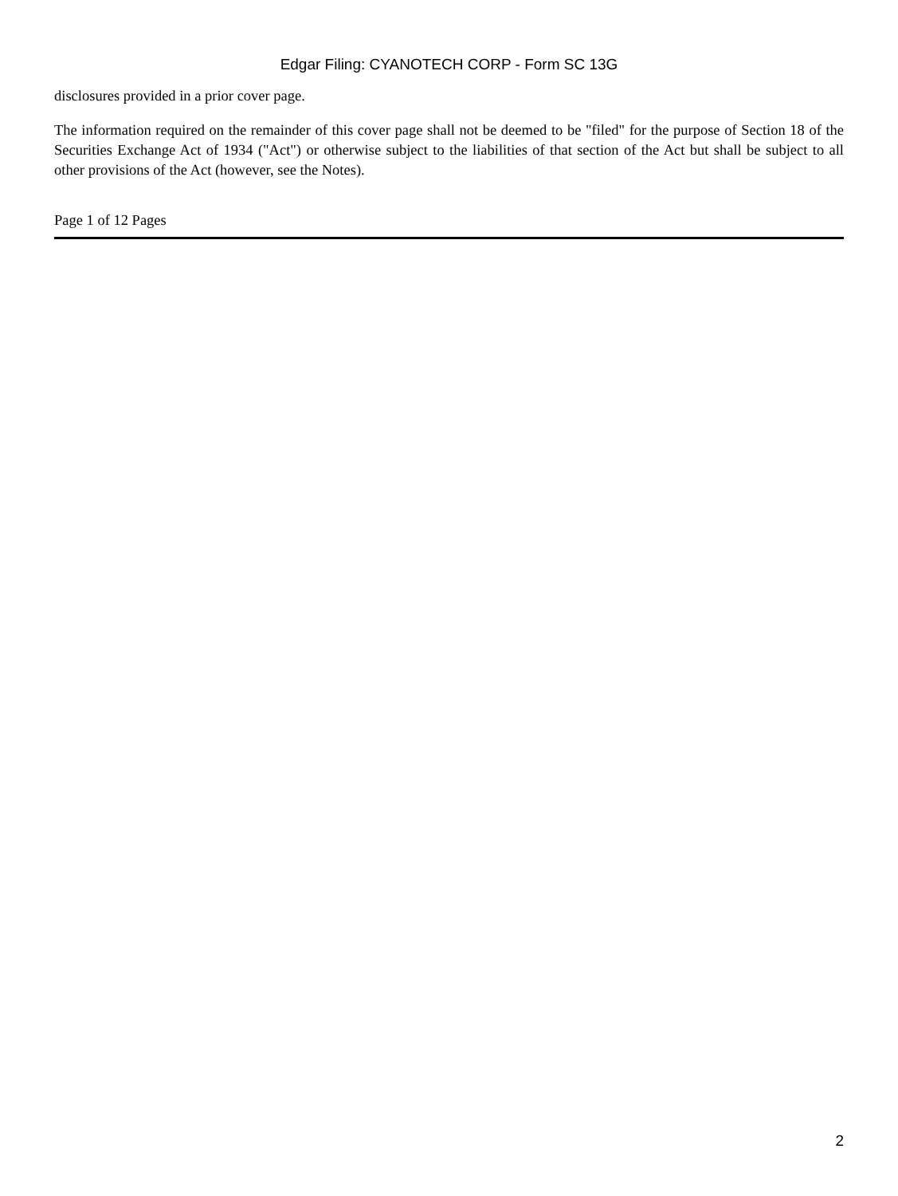Edgar Filing: CYANOTECH CORP - Form SC 13G
disclosures provided in a prior cover page.
The information required on the remainder of this cover page shall not be deemed to be "filed" for the purpose of Section 18 of the Securities Exchange Act of 1934 ("Act") or otherwise subject to the liabilities of that section of the Act but shall be subject to all other provisions of the Act (however, see the Notes).
Page 1 of 12 Pages
2